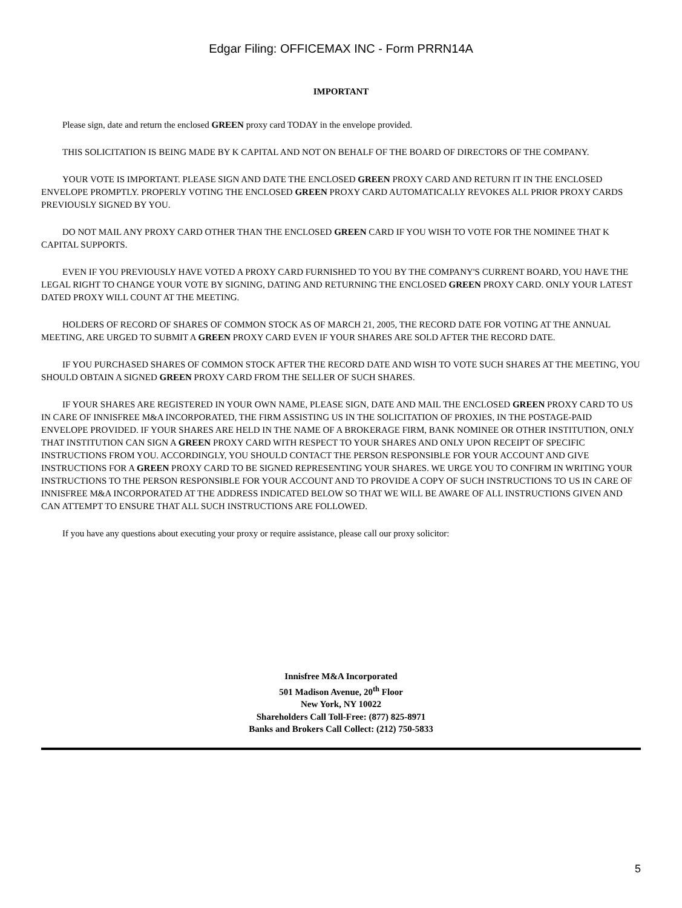Edgar Filing: OFFICEMAX INC - Form PRRN14A
IMPORTANT
Please sign, date and return the enclosed GREEN proxy card TODAY in the envelope provided.
THIS SOLICITATION IS BEING MADE BY K CAPITAL AND NOT ON BEHALF OF THE BOARD OF DIRECTORS OF THE COMPANY.
YOUR VOTE IS IMPORTANT. PLEASE SIGN AND DATE THE ENCLOSED GREEN PROXY CARD AND RETURN IT IN THE ENCLOSED ENVELOPE PROMPTLY. PROPERLY VOTING THE ENCLOSED GREEN PROXY CARD AUTOMATICALLY REVOKES ALL PRIOR PROXY CARDS PREVIOUSLY SIGNED BY YOU.
DO NOT MAIL ANY PROXY CARD OTHER THAN THE ENCLOSED GREEN CARD IF YOU WISH TO VOTE FOR THE NOMINEE THAT K CAPITAL SUPPORTS.
EVEN IF YOU PREVIOUSLY HAVE VOTED A PROXY CARD FURNISHED TO YOU BY THE COMPANY'S CURRENT BOARD, YOU HAVE THE LEGAL RIGHT TO CHANGE YOUR VOTE BY SIGNING, DATING AND RETURNING THE ENCLOSED GREEN PROXY CARD. ONLY YOUR LATEST DATED PROXY WILL COUNT AT THE MEETING.
HOLDERS OF RECORD OF SHARES OF COMMON STOCK AS OF MARCH 21, 2005, THE RECORD DATE FOR VOTING AT THE ANNUAL MEETING, ARE URGED TO SUBMIT A GREEN PROXY CARD EVEN IF YOUR SHARES ARE SOLD AFTER THE RECORD DATE.
IF YOU PURCHASED SHARES OF COMMON STOCK AFTER THE RECORD DATE AND WISH TO VOTE SUCH SHARES AT THE MEETING, YOU SHOULD OBTAIN A SIGNED GREEN PROXY CARD FROM THE SELLER OF SUCH SHARES.
IF YOUR SHARES ARE REGISTERED IN YOUR OWN NAME, PLEASE SIGN, DATE AND MAIL THE ENCLOSED GREEN PROXY CARD TO US IN CARE OF INNISFREE M&A INCORPORATED, THE FIRM ASSISTING US IN THE SOLICITATION OF PROXIES, IN THE POSTAGE-PAID ENVELOPE PROVIDED. IF YOUR SHARES ARE HELD IN THE NAME OF A BROKERAGE FIRM, BANK NOMINEE OR OTHER INSTITUTION, ONLY THAT INSTITUTION CAN SIGN A GREEN PROXY CARD WITH RESPECT TO YOUR SHARES AND ONLY UPON RECEIPT OF SPECIFIC INSTRUCTIONS FROM YOU. ACCORDINGLY, YOU SHOULD CONTACT THE PERSON RESPONSIBLE FOR YOUR ACCOUNT AND GIVE INSTRUCTIONS FOR A GREEN PROXY CARD TO BE SIGNED REPRESENTING YOUR SHARES. WE URGE YOU TO CONFIRM IN WRITING YOUR INSTRUCTIONS TO THE PERSON RESPONSIBLE FOR YOUR ACCOUNT AND TO PROVIDE A COPY OF SUCH INSTRUCTIONS TO US IN CARE OF INNISFREE M&A INCORPORATED AT THE ADDRESS INDICATED BELOW SO THAT WE WILL BE AWARE OF ALL INSTRUCTIONS GIVEN AND CAN ATTEMPT TO ENSURE THAT ALL SUCH INSTRUCTIONS ARE FOLLOWED.
If you have any questions about executing your proxy or require assistance, please call our proxy solicitor:
Innisfree M&A Incorporated
501 Madison Avenue, 20<sup>th</sup> Floor
New York, NY 10022
Shareholders Call Toll-Free: (877) 825-8971
Banks and Brokers Call Collect: (212) 750-5833
5